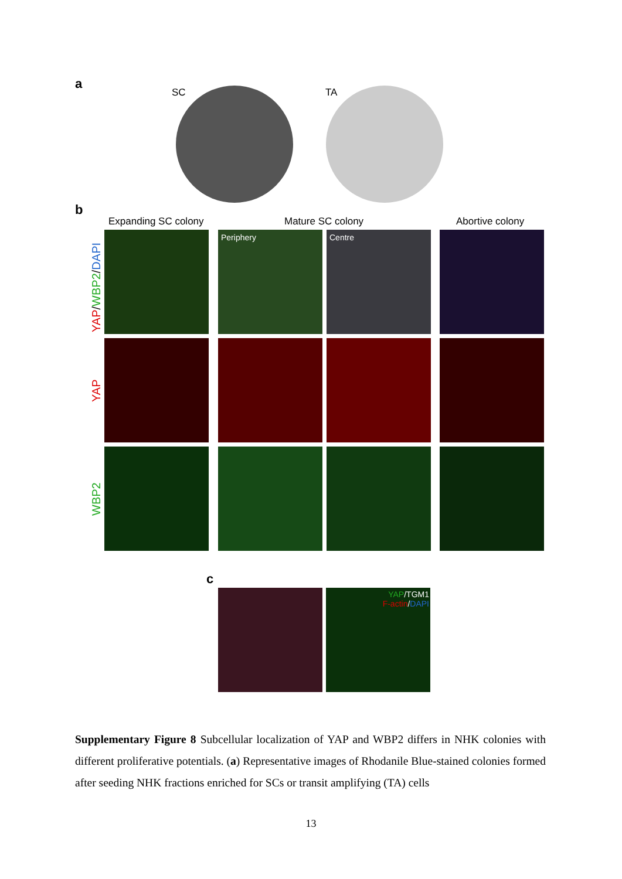a
SC TA
b
Expanding SC colony Mature SC colony Abortive colony
YAP/WBP2/DAPI
YAP
WBP2
Periphery Centre
c
YAP/TGM1
F-actin/DAPI
Supplementary Figure 8 Subcellular localization of YAP and WBP2 differs in NHK colonies with different proliferative potentials. (a) Representative images of Rhodanile Blue-stained colonies formed after seeding NHK fractions enriched for SCs or transit amplifying (TA) cells
13